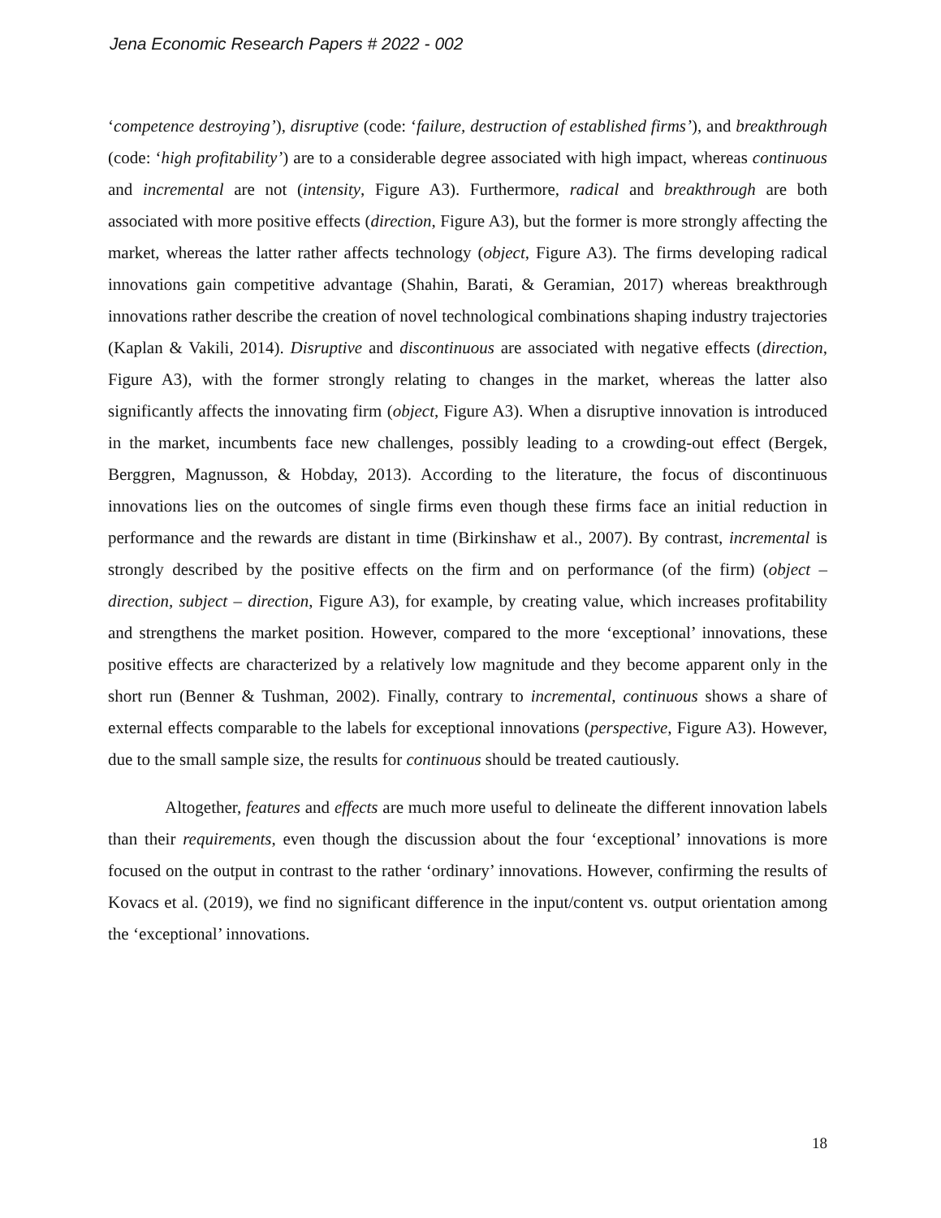Jena Economic Research Papers # 2022 - 002
‘competence destroying’), disruptive (code: ‘failure, destruction of established firms’), and breakthrough (code: ‘high profitability’) are to a considerable degree associated with high impact, whereas continuous and incremental are not (intensity, Figure A3). Furthermore, radical and breakthrough are both associated with more positive effects (direction, Figure A3), but the former is more strongly affecting the market, whereas the latter rather affects technology (object, Figure A3). The firms developing radical innovations gain competitive advantage (Shahin, Barati, & Geramian, 2017) whereas breakthrough innovations rather describe the creation of novel technological combinations shaping industry trajectories (Kaplan & Vakili, 2014). Disruptive and discontinuous are associated with negative effects (direction, Figure A3), with the former strongly relating to changes in the market, whereas the latter also significantly affects the innovating firm (object, Figure A3). When a disruptive innovation is introduced in the market, incumbents face new challenges, possibly leading to a crowding-out effect (Bergek, Berggren, Magnusson, & Hobday, 2013). According to the literature, the focus of discontinuous innovations lies on the outcomes of single firms even though these firms face an initial reduction in performance and the rewards are distant in time (Birkinshaw et al., 2007). By contrast, incremental is strongly described by the positive effects on the firm and on performance (of the firm) (object – direction, subject – direction, Figure A3), for example, by creating value, which increases profitability and strengthens the market position. However, compared to the more ‘exceptional’ innovations, these positive effects are characterized by a relatively low magnitude and they become apparent only in the short run (Benner & Tushman, 2002). Finally, contrary to incremental, continuous shows a share of external effects comparable to the labels for exceptional innovations (perspective, Figure A3). However, due to the small sample size, the results for continuous should be treated cautiously.
Altogether, features and effects are much more useful to delineate the different innovation labels than their requirements, even though the discussion about the four ‘exceptional’ innovations is more focused on the output in contrast to the rather ‘ordinary’ innovations. However, confirming the results of Kovacs et al. (2019), we find no significant difference in the input/content vs. output orientation among the ‘exceptional’ innovations.
18